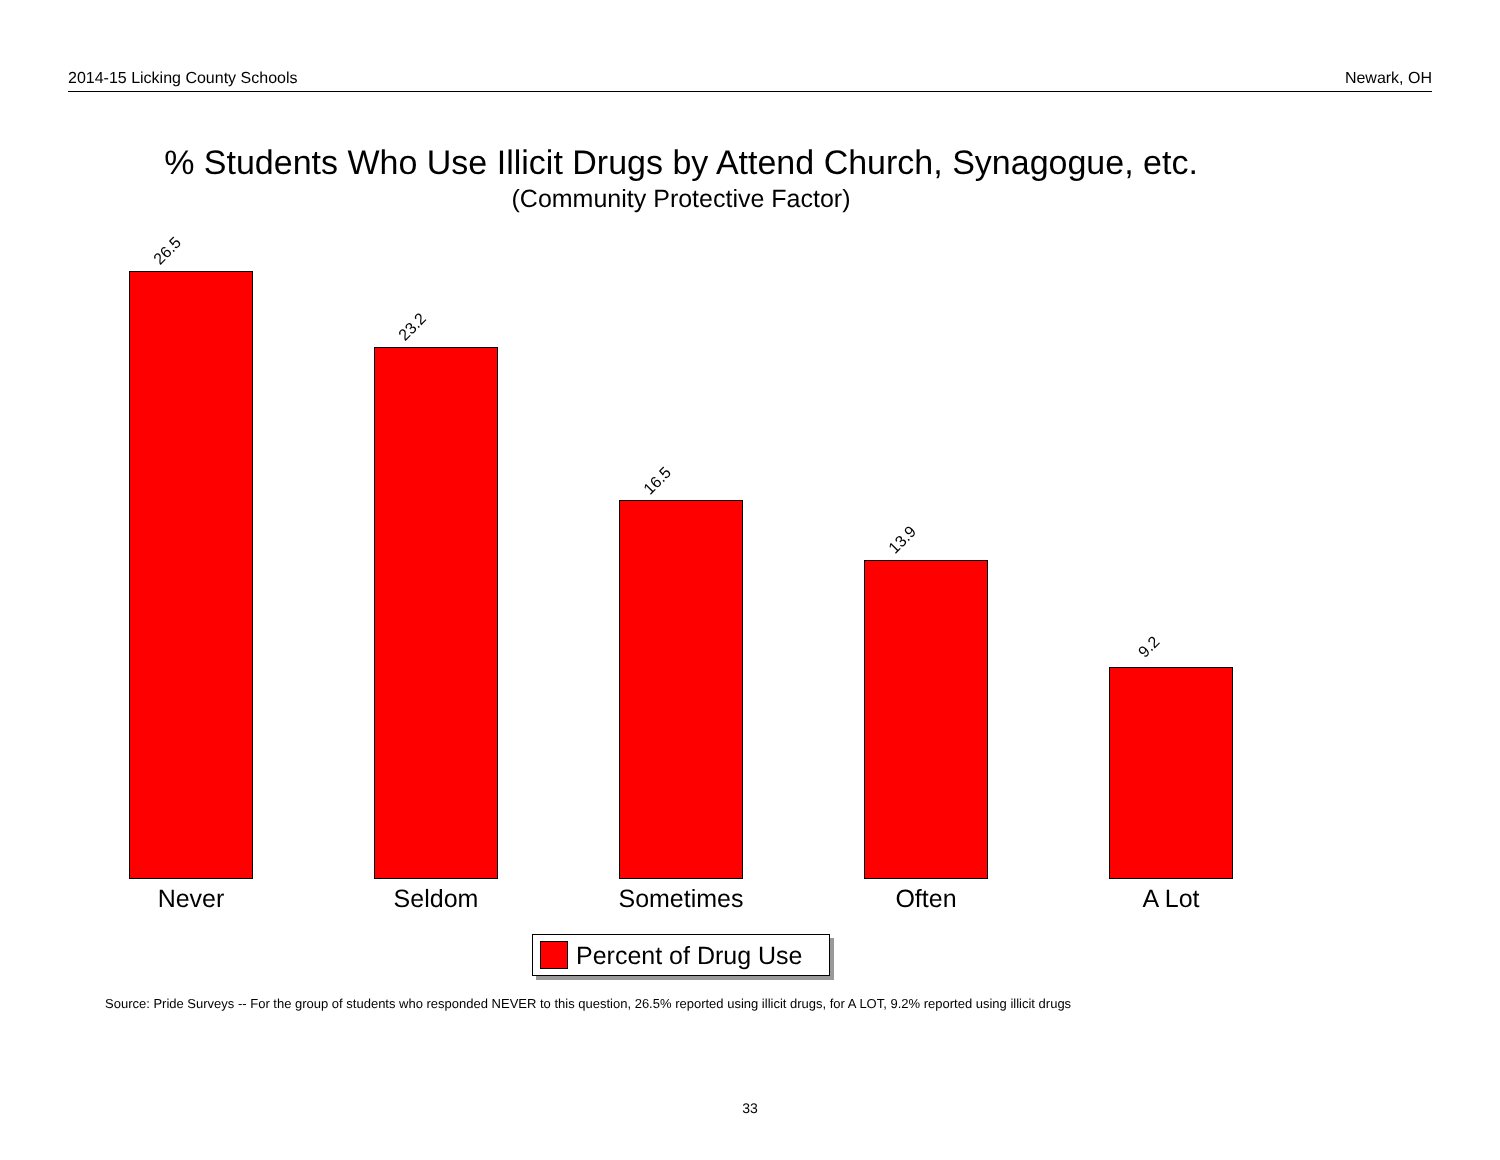2014-15 Licking County Schools Newark, OH
% Students Who Use Illicit Drugs by Attend Church, Synagogue, etc.
(Community Protective Factor)
26.5
23.2
16.5
13.9
9.2
Never Seldom Sometimes Often A Lot
Percent of Drug Use
Source: Pride Surveys -- For the group of students who responded NEVER to this question, 26.5% reported using illicit drugs, for A LOT, 9.2% reported using illicit drugs
33